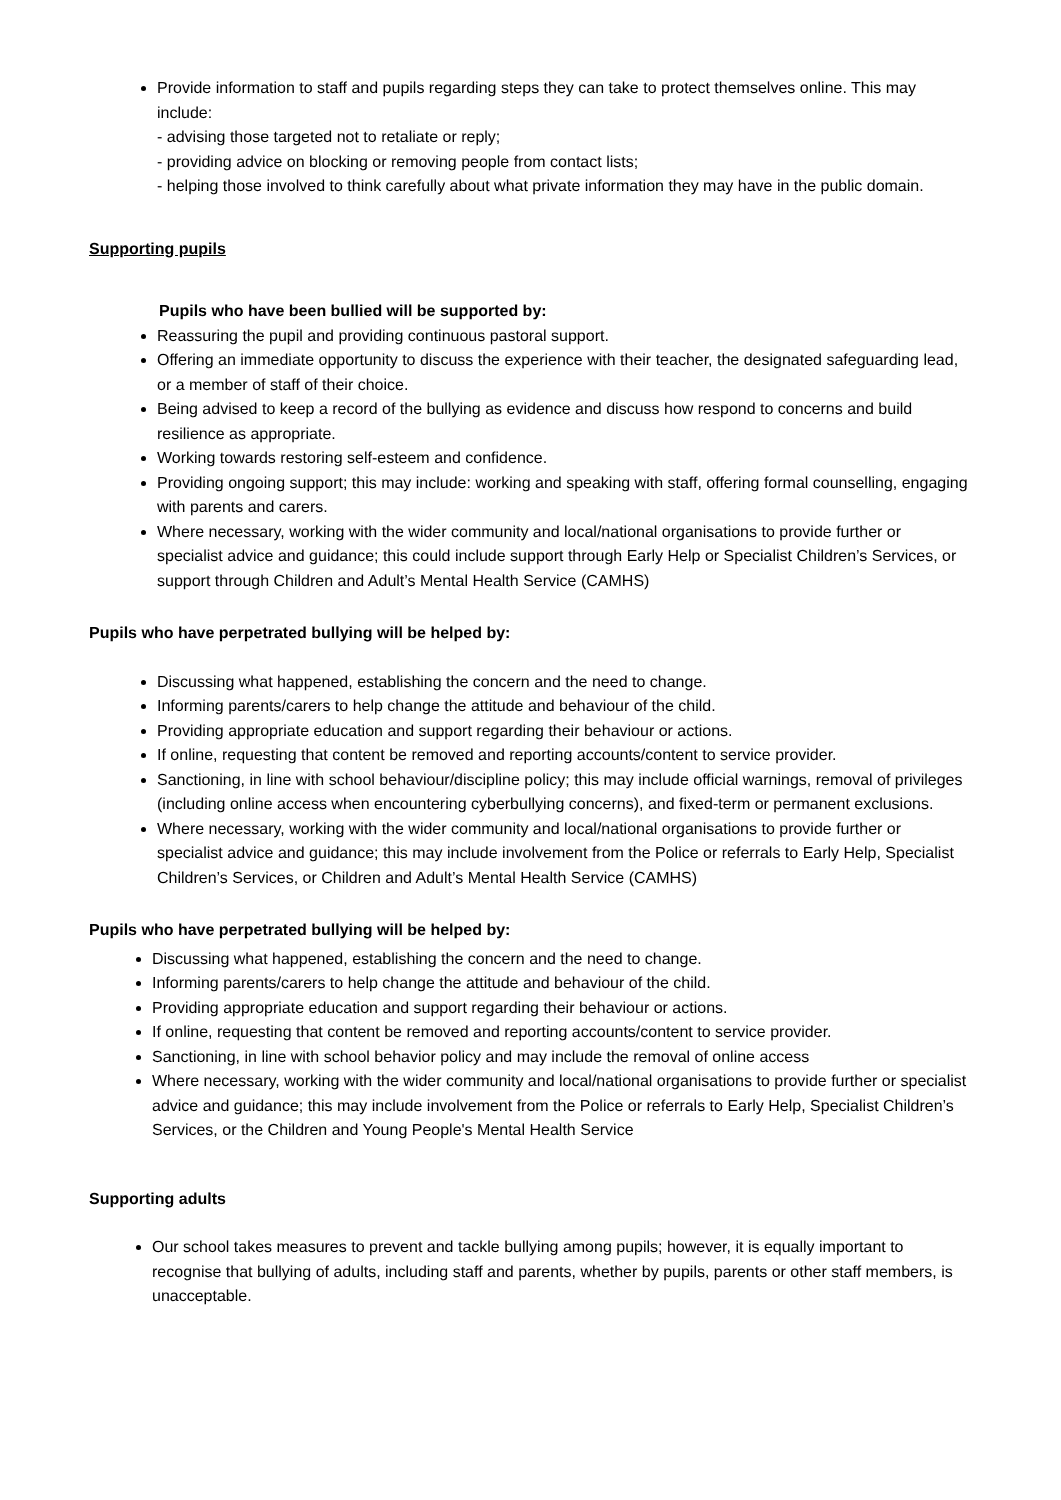Provide information to staff and pupils regarding steps they can take to protect themselves online. This may include:
- advising those targeted not to retaliate or reply;
- providing advice on blocking or removing people from contact lists;
- helping those involved to think carefully about what private information they may have in the public domain.
Supporting pupils
Pupils who have been bullied will be supported by:
Reassuring the pupil and providing continuous pastoral support.
Offering an immediate opportunity to discuss the experience with their teacher, the designated safeguarding lead, or a member of staff of their choice.
Being advised to keep a record of the bullying as evidence and discuss how respond to concerns and build resilience as appropriate.
Working towards restoring self-esteem and confidence.
Providing ongoing support; this may include: working and speaking with staff, offering formal counselling, engaging with parents and carers.
Where necessary, working with the wider community and local/national organisations to provide further or specialist advice and guidance; this could include support through Early Help or Specialist Children’s Services, or support through Children and Adult’s Mental Health Service (CAMHS)
Pupils who have perpetrated bullying will be helped by:
Discussing what happened, establishing the concern and the need to change.
Informing parents/carers to help change the attitude and behaviour of the child.
Providing appropriate education and support regarding their behaviour or actions.
If online, requesting that content be removed and reporting accounts/content to service provider.
Sanctioning, in line with school behaviour/discipline policy; this may include official warnings, removal of privileges (including online access when encountering cyberbullying concerns), and fixed-term or permanent exclusions.
Where necessary, working with the wider community and local/national organisations to provide further or specialist advice and guidance; this may include involvement from the Police or referrals to Early Help, Specialist Children’s Services, or Children and Adult’s Mental Health Service (CAMHS)
Pupils who have perpetrated bullying will be helped by:
Discussing what happened, establishing the concern and the need to change.
Informing parents/carers to help change the attitude and behaviour of the child.
Providing appropriate education and support regarding their behaviour or actions.
If online, requesting that content be removed and reporting accounts/content to service provider.
Sanctioning, in line with school behavior policy and may include the removal of online access
Where necessary, working with the wider community and local/national organisations to provide further or specialist advice and guidance; this may include involvement from the Police or referrals to Early Help, Specialist Children’s Services, or the Children and Young People's Mental Health Service
Supporting adults
Our school takes measures to prevent and tackle bullying among pupils; however, it is equally important to recognise that bullying of adults, including staff and parents, whether by pupils, parents or other staff members, is unacceptable.